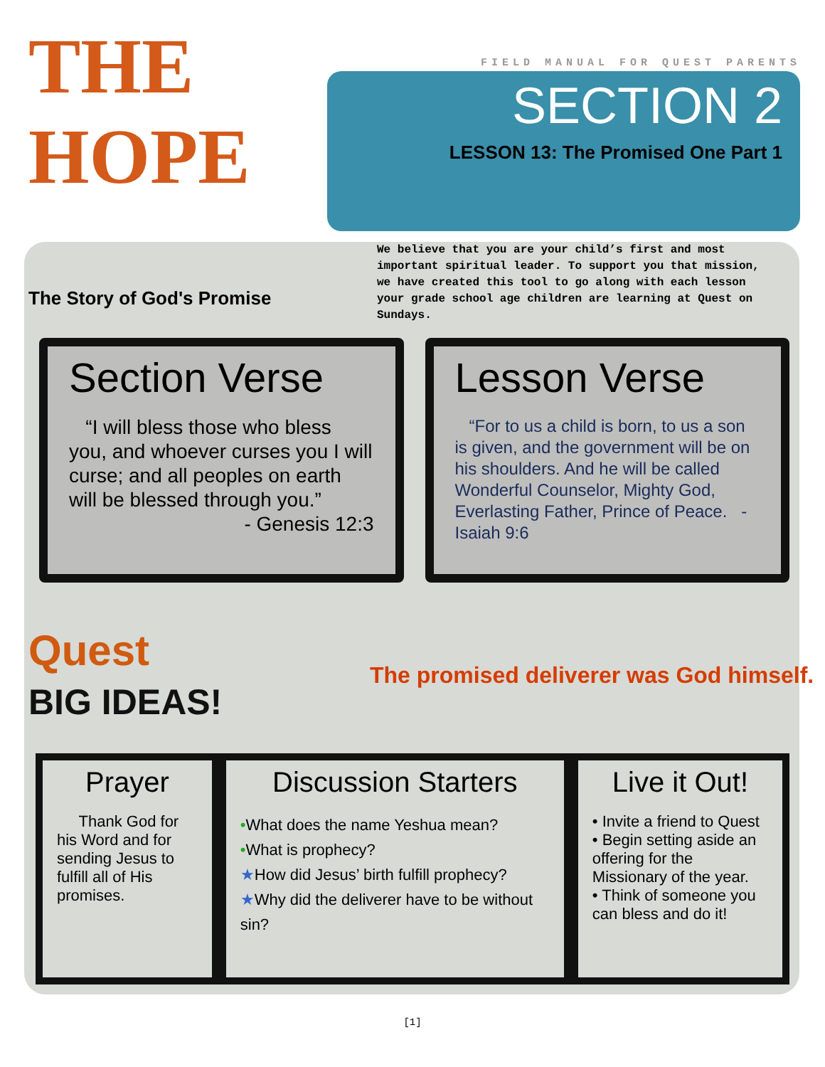THE HOPE
The Story of God's Promise
FIELD MANUAL FOR QUEST PARENTS
SECTION 2
LESSON 13: The Promised One Part 1
We believe that you are your child’s first and most important spiritual leader. To support you that mission, we have created this tool to go along with each lesson your grade school age children are learning at Quest on Sundays.
Section Verse
“I will bless those who bless you, and whoever curses you I will curse; and all peoples on earth will be blessed through you.”
- Genesis 12:3
Lesson Verse
“For to us a child is born, to us a son is given, and the government will be on his shoulders. And he will be called Wonderful Counselor, Mighty God, Everlasting Father, Prince of Peace. - Isaiah 9:6
Quest
BIG IDEAS!
The promised deliverer was God himself.
Prayer
Thank God for his Word and for sending Jesus to fulfill all of His promises.
Discussion Starters
•What does the name Yeshua mean?
•What is prophecy?
★How did Jesus’ birth fulfill prophecy?
★Why did the deliverer have to be without sin?
Live it Out!
• Invite a friend to Quest
• Begin setting aside an offering for the Missionary of the year.
• Think of someone you can bless and do it!
[1]